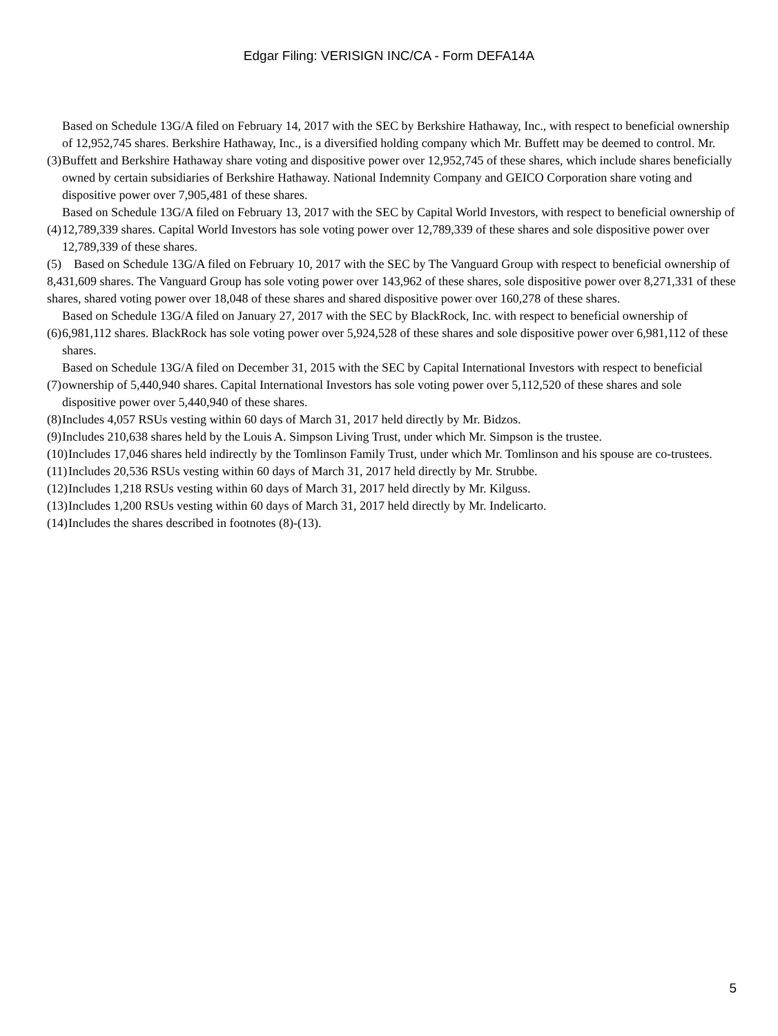Edgar Filing: VERISIGN INC/CA - Form DEFA14A
| (3) | Based on Schedule 13G/A filed on February 14, 2017 with the SEC by Berkshire Hathaway, Inc., with respect to beneficial ownership of 12,952,745 shares. Berkshire Hathaway, Inc., is a diversified holding company which Mr. Buffett may be deemed to control. Mr. Buffett and Berkshire Hathaway share voting and dispositive power over 12,952,745 of these shares, which include shares beneficially owned by certain subsidiaries of Berkshire Hathaway. National Indemnity Company and GEICO Corporation share voting and dispositive power over 7,905,481 of these shares. |
| (4) | Based on Schedule 13G/A filed on February 13, 2017 with the SEC by Capital World Investors, with respect to beneficial ownership of 12,789,339 shares. Capital World Investors has sole voting power over 12,789,339 of these shares and sole dispositive power over 12,789,339 of these shares. |
(5) Based on Schedule 13G/A filed on February 10, 2017 with the SEC by The Vanguard Group with respect to beneficial ownership of 8,431,609 shares. The Vanguard Group has sole voting power over 143,962 of these shares, sole dispositive power over 8,271,331 of these shares, shared voting power over 18,048 of these shares and shared dispositive power over 160,278 of these shares.
| (6) | Based on Schedule 13G/A filed on January 27, 2017 with the SEC by BlackRock, Inc. with respect to beneficial ownership of 6,981,112 shares. BlackRock has sole voting power over 5,924,528 of these shares and sole dispositive power over 6,981,112 of these shares. |
| (7) | Based on Schedule 13G/A filed on December 31, 2015 with the SEC by Capital International Investors with respect to beneficial ownership of 5,440,940 shares. Capital International Investors has sole voting power over 5,112,520 of these shares and sole dispositive power over 5,440,940 of these shares. |
| (8) | Includes 4,057 RSUs vesting within 60 days of March 31, 2017 held directly by Mr. Bidzos. |
| (9) | Includes 210,638 shares held by the Louis A. Simpson Living Trust, under which Mr. Simpson is the trustee. |
| (10) | Includes 17,046 shares held indirectly by the Tomlinson Family Trust, under which Mr. Tomlinson and his spouse are co-trustees. |
| (11) | Includes 20,536 RSUs vesting within 60 days of March 31, 2017 held directly by Mr. Strubbe. |
| (12) | Includes 1,218 RSUs vesting within 60 days of March 31, 2017 held directly by Mr. Kilguss. |
| (13) | Includes 1,200 RSUs vesting within 60 days of March 31, 2017 held directly by Mr. Indelicarto. |
| (14) | Includes the shares described in footnotes (8)-(13). |
5